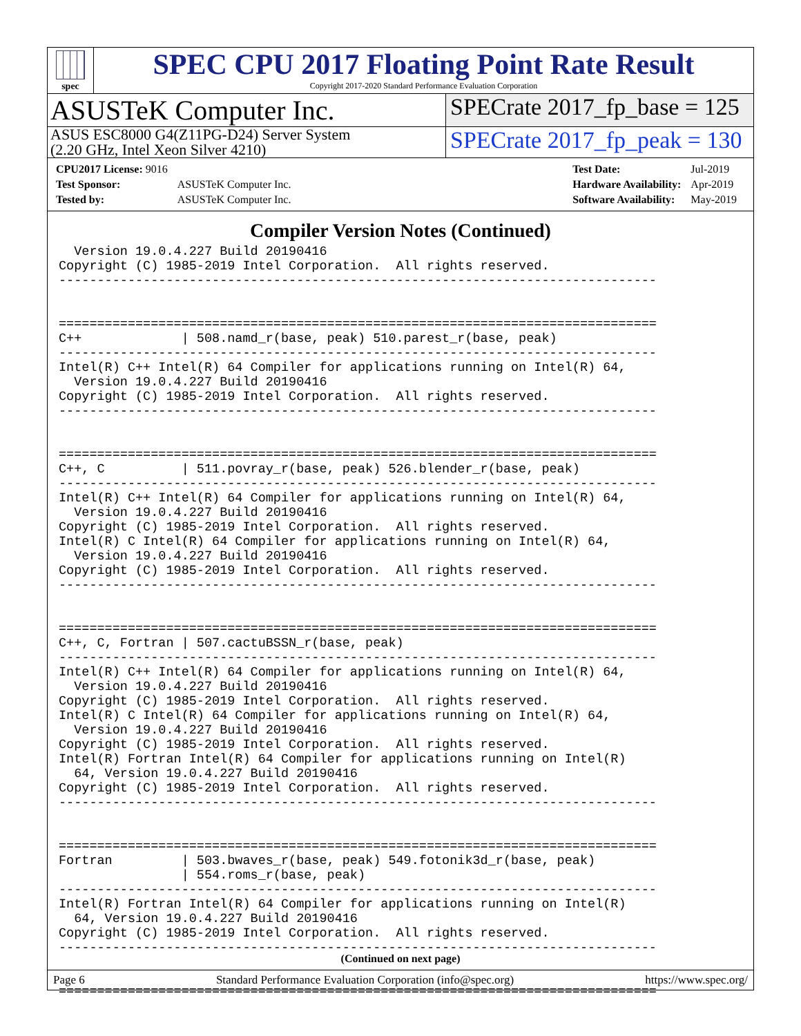spec
SPEC CPU 2017 Floating Point Rate Result
Copyright 2017-2020 Standard Performance Evaluation Corporation
ASUSTeK Computer Inc.
SPECrate 2017_fp_base = 125
ASUS ESC8000 G4(Z11PG-D24) Server System
(2.20 GHz, Intel Xeon Silver 4210)
SPECrate 2017_fp_peak = 130
| CPU2017 License: 9016 | |
| Test Sponsor: | ASUSTeK Computer Inc. |
| Tested by: | ASUSTeK Computer Inc. |
| Test Date: | Jul-2019 |
| Hardware Availability: | Apr-2019 |
| Software Availability: | May-2019 |
Compiler Version Notes (Continued)
  Version 19.0.4.227 Build 20190416
Copyright (C) 1985-2019 Intel Corporation.  All rights reserved.
------------------------------------------------------------------------------


==============================================================================
C++             | 508.namd_r(base, peak) 510.parest_r(base, peak)
------------------------------------------------------------------------------
Intel(R) C++ Intel(R) 64 Compiler for applications running on Intel(R) 64,
  Version 19.0.4.227 Build 20190416
Copyright (C) 1985-2019 Intel Corporation.  All rights reserved.
------------------------------------------------------------------------------


==============================================================================
C++, C          | 511.povray_r(base, peak) 526.blender_r(base, peak)
------------------------------------------------------------------------------
Intel(R) C++ Intel(R) 64 Compiler for applications running on Intel(R) 64,
  Version 19.0.4.227 Build 20190416
Copyright (C) 1985-2019 Intel Corporation.  All rights reserved.
Intel(R) C Intel(R) 64 Compiler for applications running on Intel(R) 64,
  Version 19.0.4.227 Build 20190416
Copyright (C) 1985-2019 Intel Corporation.  All rights reserved.
------------------------------------------------------------------------------


==============================================================================
C++, C, Fortran | 507.cactuBSSN_r(base, peak)
------------------------------------------------------------------------------
Intel(R) C++ Intel(R) 64 Compiler for applications running on Intel(R) 64,
  Version 19.0.4.227 Build 20190416
Copyright (C) 1985-2019 Intel Corporation.  All rights reserved.
Intel(R) C Intel(R) 64 Compiler for applications running on Intel(R) 64,
  Version 19.0.4.227 Build 20190416
Copyright (C) 1985-2019 Intel Corporation.  All rights reserved.
Intel(R) Fortran Intel(R) 64 Compiler for applications running on Intel(R)
  64, Version 19.0.4.227 Build 20190416
Copyright (C) 1985-2019 Intel Corporation.  All rights reserved.
------------------------------------------------------------------------------


==============================================================================
Fortran         | 503.bwaves_r(base, peak) 549.fotonik3d_r(base, peak)
                | 554.roms_r(base, peak)
------------------------------------------------------------------------------
Intel(R) Fortran Intel(R) 64 Compiler for applications running on Intel(R)
  64, Version 19.0.4.227 Build 20190416
Copyright (C) 1985-2019 Intel Corporation.  All rights reserved.
------------------------------------------------------------------------------


==============================================================================
(Continued on next page)
Page 6 Standard Performance Evaluation Corporation (info@spec.org) https://www.spec.org/